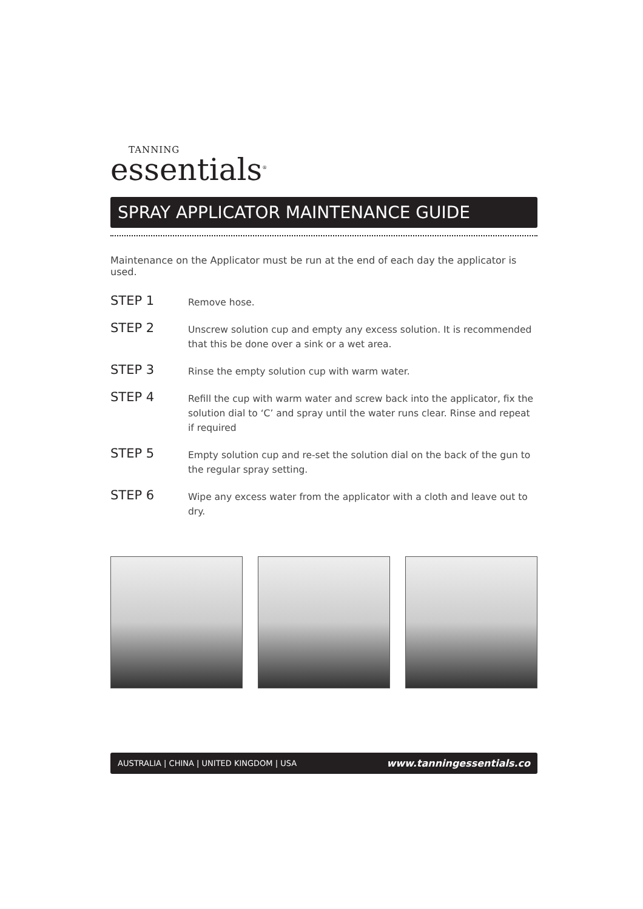TANNING
essentials<sup>®</sup>
SPRAY APPLICATOR MAINTENANCE GUIDE
Maintenance on the Applicator must be run at the end of each day the applicator is used.
STEP 1
Remove hose.
STEP 2
Unscrew solution cup and empty any excess solution. It is recommended that this be done over a sink or a wet area.
STEP 3
Rinse the empty solution cup with warm water.
STEP 4
Refill the cup with warm water and screw back into the applicator, fix the solution dial to ‘C’ and spray until the water runs clear. Rinse and repeat if required
STEP 5
Empty solution cup and re-set the solution dial on the back of the gun to the regular spray setting.
STEP 6
Wipe any excess water from the applicator with a cloth and leave out to dry.
AUSTRALIA | CHINA | UNITED KINGDOM | USA www.tanningessentials.co